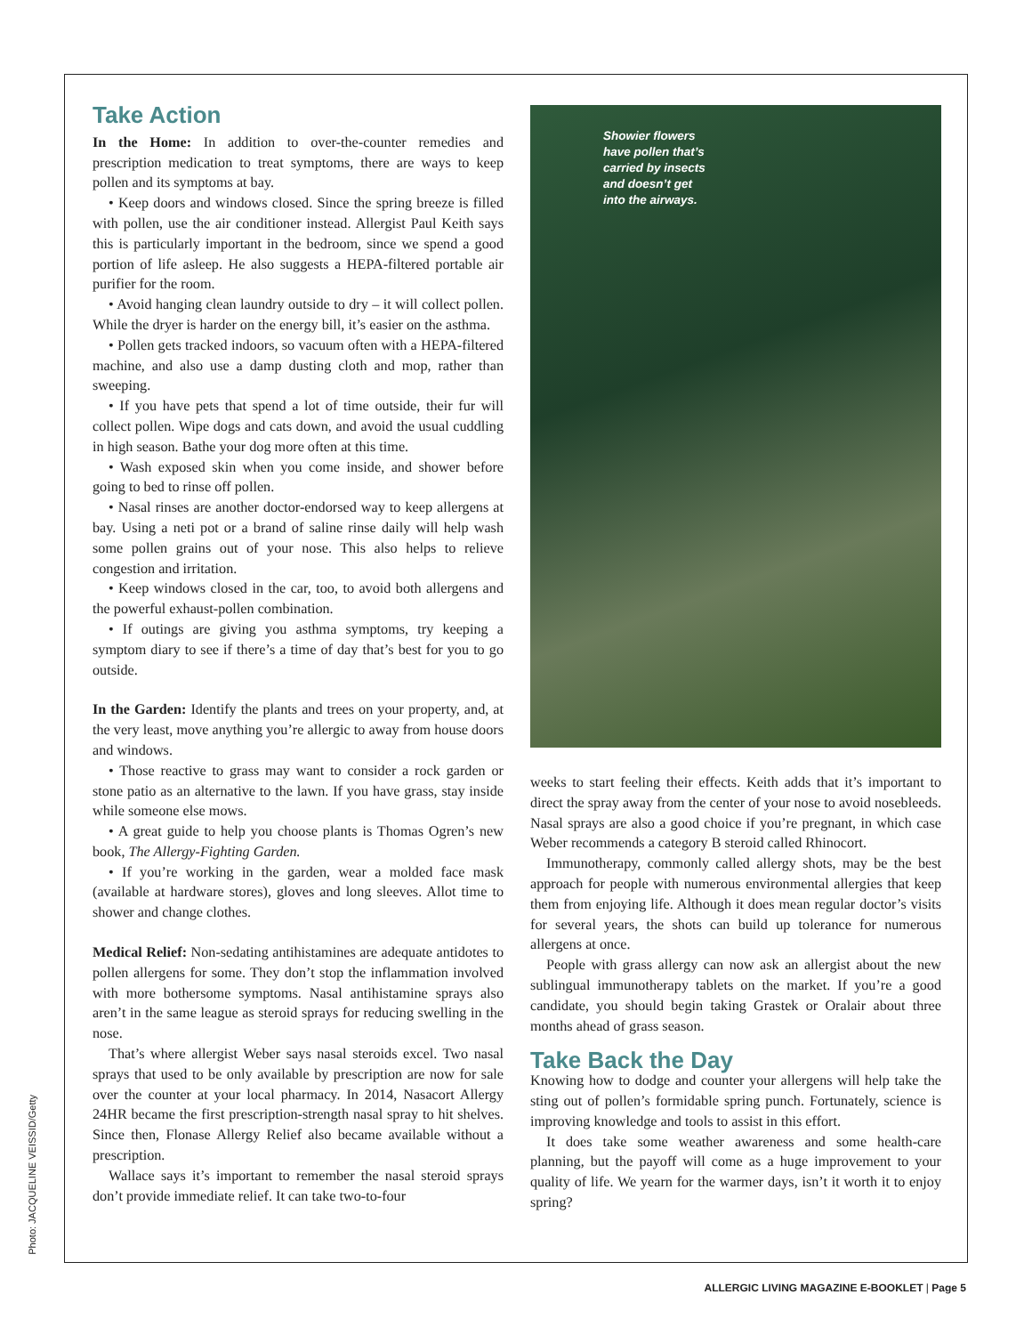Take Action
In the Home: In addition to over-the-counter remedies and prescription medication to treat symptoms, there are ways to keep pollen and its symptoms at bay.
• Keep doors and windows closed. Since the spring breeze is filled with pollen, use the air conditioner instead. Allergist Paul Keith says this is particularly important in the bedroom, since we spend a good portion of life asleep. He also suggests a HEPA-filtered portable air purifier for the room.
• Avoid hanging clean laundry outside to dry – it will collect pollen. While the dryer is harder on the energy bill, it’s easier on the asthma.
• Pollen gets tracked indoors, so vacuum often with a HEPA-filtered machine, and also use a damp dusting cloth and mop, rather than sweeping.
• If you have pets that spend a lot of time outside, their fur will collect pollen. Wipe dogs and cats down, and avoid the usual cuddling in high season. Bathe your dog more often at this time.
• Wash exposed skin when you come inside, and shower before going to bed to rinse off pollen.
• Nasal rinses are another doctor-endorsed way to keep allergens at bay. Using a neti pot or a brand of saline rinse daily will help wash some pollen grains out of your nose. This also helps to relieve congestion and irritation.
• Keep windows closed in the car, too, to avoid both allergens and the powerful exhaust-pollen combination.
• If outings are giving you asthma symptoms, try keeping a symptom diary to see if there’s a time of day that’s best for you to go outside.
In the Garden: Identify the plants and trees on your property, and, at the very least, move anything you’re allergic to away from house doors and windows.
• Those reactive to grass may want to consider a rock garden or stone patio as an alternative to the lawn. If you have grass, stay inside while someone else mows.
• A great guide to help you choose plants is Thomas Ogren’s new book, The Allergy-Fighting Garden.
• If you’re working in the garden, wear a molded face mask (available at hardware stores), gloves and long sleeves. Allot time to shower and change clothes.
Medical Relief: Non-sedating antihistamines are adequate antidotes to pollen allergens for some. They don’t stop the inflammation involved with more bothersome symptoms. Nasal antihistamine sprays also aren’t in the same league as steroid sprays for reducing swelling in the nose.
That’s where allergist Weber says nasal steroids excel. Two nasal sprays that used to be only available by prescription are now for sale over the counter at your local pharmacy. In 2014, Nasacort Allergy 24HR became the first prescription-strength nasal spray to hit shelves. Since then, Flonase Allergy Relief also became available without a prescription.
Wallace says it’s important to remember the nasal steroid sprays don’t provide immediate relief. It can take two-to-four
Showier flowers
have pollen that’s
carried by insects
and doesn’t get
into the airways.
weeks to start feeling their effects. Keith adds that it’s important to direct the spray away from the center of your nose to avoid nosebleeds. Nasal sprays are also a good choice if you’re pregnant, in which case Weber recommends a category B steroid called Rhinocort.
Immunotherapy, commonly called allergy shots, may be the best approach for people with numerous environmental allergies that keep them from enjoying life. Although it does mean regular doctor’s visits for several years, the shots can build up tolerance for numerous allergens at once.
People with grass allergy can now ask an allergist about the new sublingual immunotherapy tablets on the market. If you’re a good candidate, you should begin taking Grastek or Oralair about three months ahead of grass season.
Take Back the Day
Knowing how to dodge and counter your allergens will help take the sting out of pollen’s formidable spring punch. Fortunately, science is improving knowledge and tools to assist in this effort.
It does take some weather awareness and some health-care planning, but the payoff will come as a huge improvement to your quality of life. We yearn for the warmer days, isn’t it worth it to enjoy spring?
Photo: JACQUELINE VEISSID/Getty
ALLERGIC LIVING MAGAZINE E-BOOKLET | Page 5